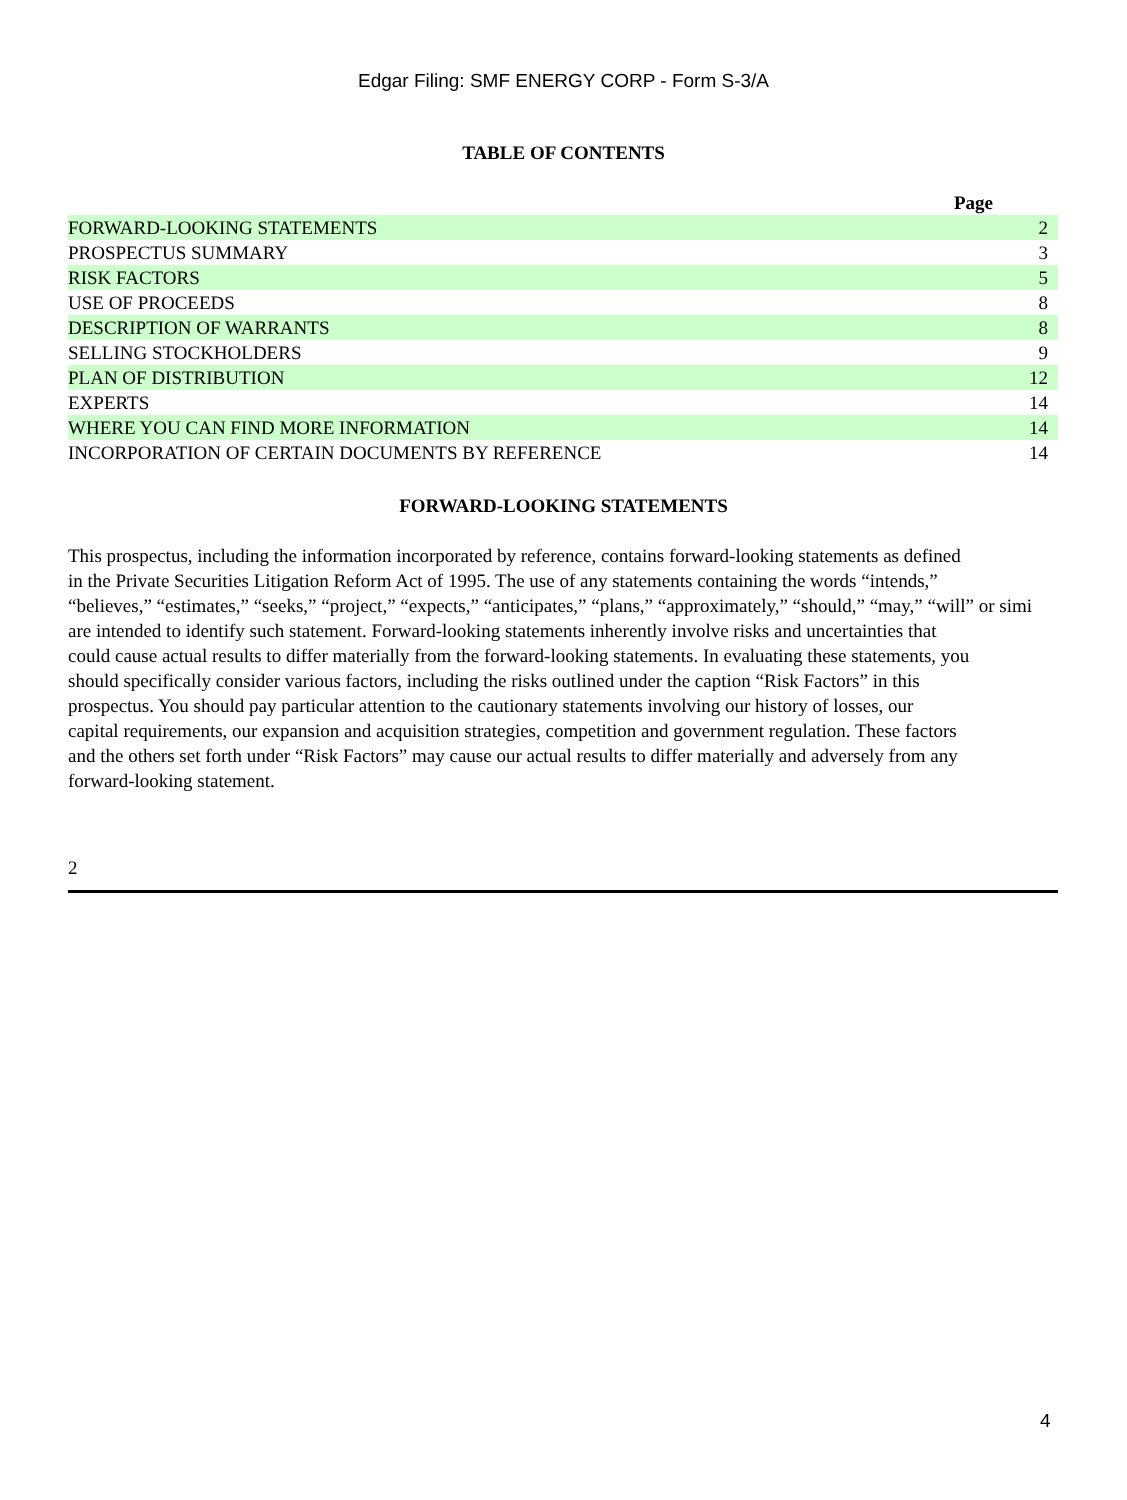Edgar Filing: SMF ENERGY CORP - Form S-3/A
TABLE OF CONTENTS
| | Page |
| FORWARD-LOOKING STATEMENTS | 2 |
| PROSPECTUS SUMMARY | 3 |
| RISK FACTORS | 5 |
| USE OF PROCEEDS | 8 |
| DESCRIPTION OF WARRANTS | 8 |
| SELLING STOCKHOLDERS | 9 |
| PLAN OF DISTRIBUTION | 12 |
| EXPERTS | 14 |
| WHERE YOU CAN FIND MORE INFORMATION | 14 |
| INCORPORATION OF CERTAIN DOCUMENTS BY REFERENCE | 14 |
FORWARD-LOOKING STATEMENTS
This prospectus, including the information incorporated by reference, contains forward-looking statements as defined
in the Private Securities Litigation Reform Act of 1995. The use of any statements containing the words “intends,”
“believes,” “estimates,” “seeks,” “project,” “expects,” “anticipates,” “plans,” “approximately,” “should,” “may,” “will” or simi
are intended to identify such statement. Forward-looking statements inherently involve risks and uncertainties that
could cause actual results to differ materially from the forward-looking statements. In evaluating these statements, you
should specifically consider various factors, including the risks outlined under the caption “Risk Factors” in this
prospectus. You should pay particular attention to the cautionary statements involving our history of losses, our
capital requirements, our expansion and acquisition strategies, competition and government regulation. These factors
and the others set forth under “Risk Factors” may cause our actual results to differ materially and adversely from any
forward-looking statement.
2
4